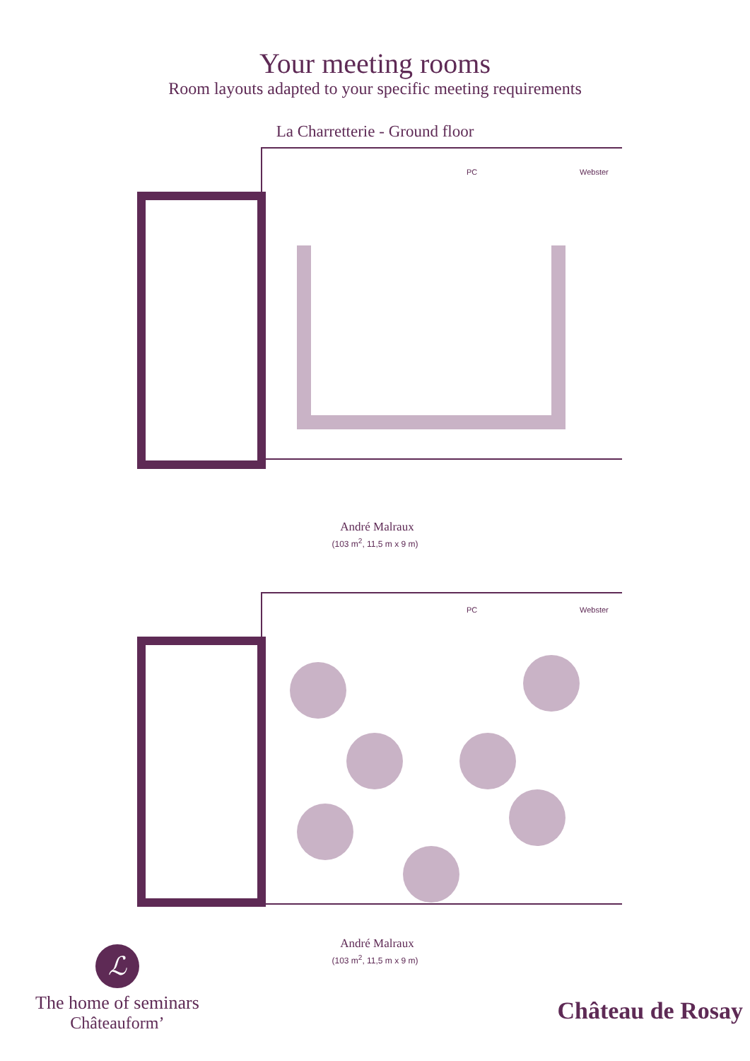Your meeting rooms
Room layouts adapted to your specific meeting requirements
La Charretterie - Ground floor
PC
Webster
André Malraux
(103 m<sup>2</sup>, 11,5 m x 9 m)
PC
Webster
André Malraux
(103 m<sup>2</sup>, 11,5 m x 9 m)
ℒ
The home of seminars
Châteauform’
Château de Rosay